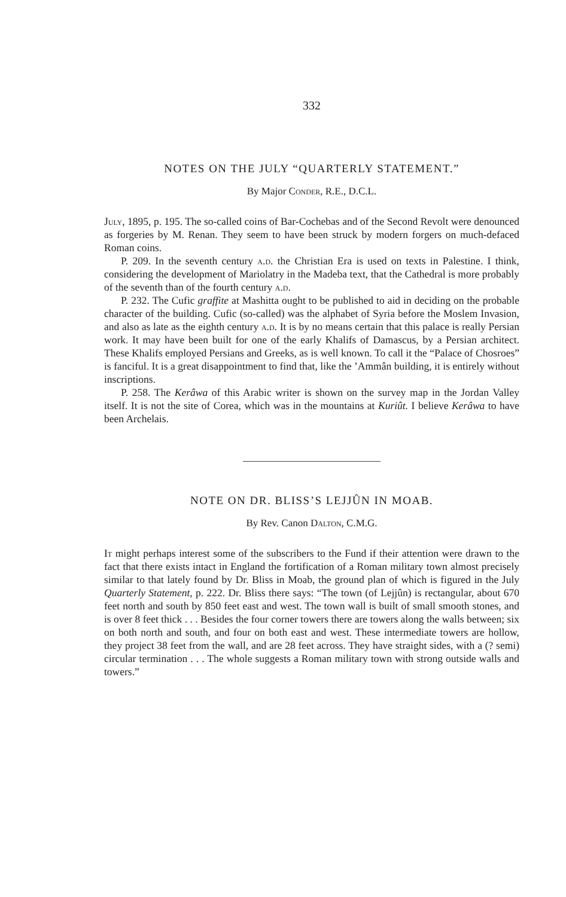332
NOTES ON THE JULY “QUARTERLY STATEMENT.”
By Major Conder, R.E., D.C.L.
July, 1895, p. 195. The so-called coins of Bar-Cochebas and of the Second Revolt were denounced as forgeries by M. Renan. They seem to have been struck by modern forgers on much-defaced Roman coins.
P. 209. In the seventh century a.d. the Christian Era is used on texts in Palestine. I think, considering the development of Mariolatry in the Madeba text, that the Cathedral is more probably of the seventh than of the fourth century a.d.
P. 232. The Cufic graffite at Mashitta ought to be published to aid in deciding on the probable character of the building. Cufic (so-called) was the alphabet of Syria before the Moslem Invasion, and also as late as the eighth century a.d. It is by no means certain that this palace is really Persian work. It may have been built for one of the early Khalifs of Damascus, by a Persian architect. These Khalifs employed Persians and Greeks, as is well known. To call it the “Palace of Chosroes” is fanciful. It is a great disappointment to find that, like the ’Ammân building, it is entirely without inscriptions.
P. 258. The Kerâwa of this Arabic writer is shown on the survey map in the Jordan Valley itself. It is not the site of Corea, which was in the mountains at Kuriût. I believe Kerâwa to have been Archelais.
NOTE ON DR. BLISS’S LEJJÛN IN MOAB.
By Rev. Canon Dalton, C.M.G.
It might perhaps interest some of the subscribers to the Fund if their attention were drawn to the fact that there exists intact in England the fortification of a Roman military town almost precisely similar to that lately found by Dr. Bliss in Moab, the ground plan of which is figured in the July Quarterly Statement, p. 222. Dr. Bliss there says: “The town (of Lejjûn) is rectangular, about 670 feet north and south by 850 feet east and west. The town wall is built of small smooth stones, and is over 8 feet thick . . . Besides the four corner towers there are towers along the walls between; six on both north and south, and four on both east and west. These intermediate towers are hollow, they project 38 feet from the wall, and are 28 feet across. They have straight sides, with a (? semi) circular termination . . . The whole suggests a Roman military town with strong outside walls and towers.”